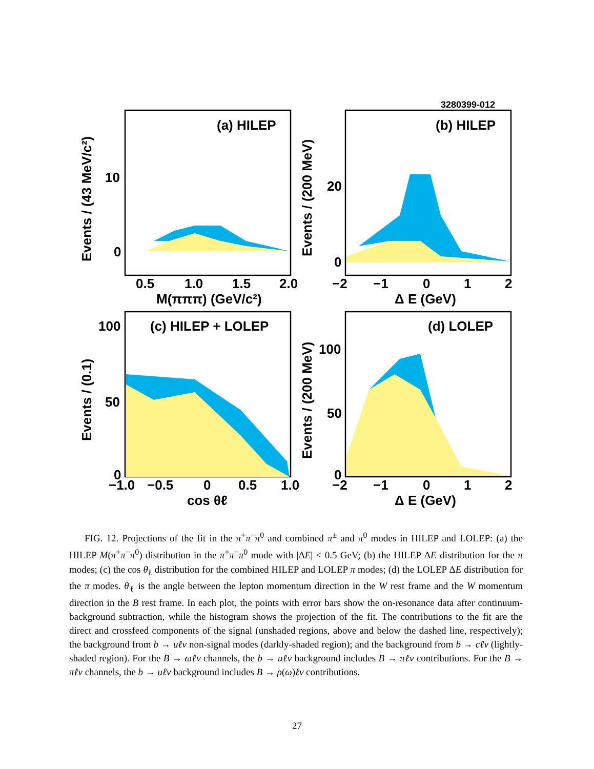3280399-012
(a) HILEP
(b) HILEP
(c) HILEP + LOLEP
(d) LOLEP
10
0
0.5
1.0
1.5
2.0
M(πππ) (GeV/c²)
20
0
−2
−1
0
1
2
Δ E (GeV)
100
50
0
−1.0
−0.5
0
0.5
1.0
cos θℓ
100
50
0
−2
−1
0
1
2
Δ E (GeV)
Events / (43 MeV/c²)
Events / (200 MeV)
Events / (0.1)
Events / (200 MeV)
FIG. 12. Projections of the fit in the π<sup>+</sup>π<sup>−</sup>π<sup>0</sup> and combined π<sup>±</sup> and π<sup>0</sup> modes in HILEP and LOLEP: (a) the HILEP M(π<sup>+</sup>π<sup>−</sup>π<sup>0</sup>) distribution in the π<sup>+</sup>π<sup>−</sup>π<sup>0</sup> mode with |ΔE| < 0.5 GeV; (b) the HILEP ΔE distribution for the π modes; (c) the cos θ<sub>ℓ</sub> distribution for the combined HILEP and LOLEP π modes; (d) the LOLEP ΔE distribution for the π modes. θ<sub>ℓ</sub> is the angle between the lepton momentum direction in the W rest frame and the W momentum direction in the B rest frame. In each plot, the points with error bars show the on-resonance data after continuum-background subtraction, while the histogram shows the projection of the fit. The contributions to the fit are the direct and crossfeed components of the signal (unshaded regions, above and below the dashed line, respectively); the background from b → uℓν non-signal modes (darkly-shaded region); and the background from b → cℓν (lightly-shaded region). For the B → ωℓν channels, the b → uℓν background includes B → πℓν contributions. For the B → πℓν channels, the b → uℓν background includes B → ρ(ω)ℓν contributions.
27